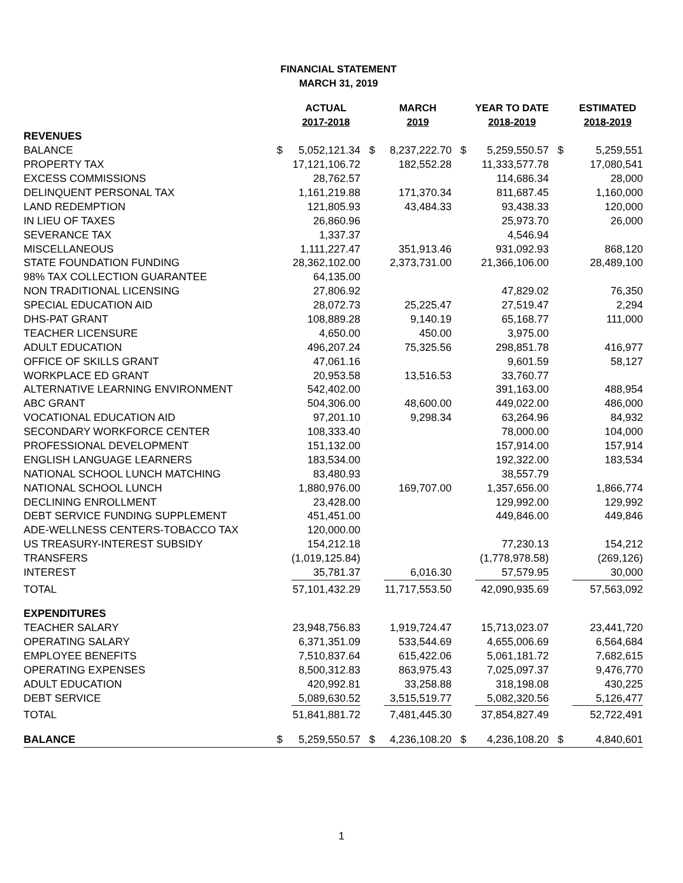FINANCIAL STATEMENT
MARCH 31, 2019
| | | ACTUAL 2017-2018 | | MARCH 2019 | | YEAR TO DATE 2018-2019 | | ESTIMATED 2018-2019 |
| --- | --- | --- | --- | --- | --- | --- | --- | --- |
| REVENUES | | | | | | | | |
| BALANCE | $ | 5,052,121.34 | $ | 8,237,222.70 | $ | 5,259,550.57 | $ | 5,259,551 |
| PROPERTY TAX | | 17,121,106.72 | | 182,552.28 | | 11,333,577.78 | | 17,080,541 |
| EXCESS COMMISSIONS | | 28,762.57 | | | | 114,686.34 | | 28,000 |
| DELINQUENT PERSONAL TAX | | 1,161,219.88 | | 171,370.34 | | 811,687.45 | | 1,160,000 |
| LAND REDEMPTION | | 121,805.93 | | 43,484.33 | | 93,438.33 | | 120,000 |
| IN LIEU OF TAXES | | 26,860.96 | | | | 25,973.70 | | 26,000 |
| SEVERANCE TAX | | 1,337.37 | | | | 4,546.94 | | |
| MISCELLANEOUS | | 1,111,227.47 | | 351,913.46 | | 931,092.93 | | 868,120 |
| STATE FOUNDATION FUNDING | | 28,362,102.00 | | 2,373,731.00 | | 21,366,106.00 | | 28,489,100 |
| 98% TAX COLLECTION GUARANTEE | | 64,135.00 | | | | | | |
| NON TRADITIONAL LICENSING | | 27,806.92 | | | | 47,829.02 | | 76,350 |
| SPECIAL EDUCATION AID | | 28,072.73 | | 25,225.47 | | 27,519.47 | | 2,294 |
| DHS-PAT GRANT | | 108,889.28 | | 9,140.19 | | 65,168.77 | | 111,000 |
| TEACHER LICENSURE | | 4,650.00 | | 450.00 | | 3,975.00 | | |
| ADULT EDUCATION | | 496,207.24 | | 75,325.56 | | 298,851.78 | | 416,977 |
| OFFICE OF SKILLS GRANT | | 47,061.16 | | | | 9,601.59 | | 58,127 |
| WORKPLACE ED GRANT | | 20,953.58 | | 13,516.53 | | 33,760.77 | | |
| ALTERNATIVE LEARNING ENVIRONMENT | | 542,402.00 | | | | 391,163.00 | | 488,954 |
| ABC GRANT | | 504,306.00 | | 48,600.00 | | 449,022.00 | | 486,000 |
| VOCATIONAL EDUCATION AID | | 97,201.10 | | 9,298.34 | | 63,264.96 | | 84,932 |
| SECONDARY WORKFORCE CENTER | | 108,333.40 | | | | 78,000.00 | | 104,000 |
| PROFESSIONAL DEVELOPMENT | | 151,132.00 | | | | 157,914.00 | | 157,914 |
| ENGLISH LANGUAGE LEARNERS | | 183,534.00 | | | | 192,322.00 | | 183,534 |
| NATIONAL SCHOOL LUNCH MATCHING | | 83,480.93 | | | | 38,557.79 | | |
| NATIONAL SCHOOL LUNCH | | 1,880,976.00 | | 169,707.00 | | 1,357,656.00 | | 1,866,774 |
| DECLINING ENROLLMENT | | 23,428.00 | | | | 129,992.00 | | 129,992 |
| DEBT SERVICE FUNDING SUPPLEMENT | | 451,451.00 | | | | 449,846.00 | | 449,846 |
| ADE-WELLNESS CENTERS-TOBACCO TAX | | 120,000.00 | | | | | | |
| US TREASURY-INTEREST SUBSIDY | | 154,212.18 | | | | 77,230.13 | | 154,212 |
| TRANSFERS | | (1,019,125.84) | | | | (1,778,978.58) | | (269,126) |
| INTEREST | | 35,781.37 | | 6,016.30 | | 57,579.95 | | 30,000 |
| TOTAL | | 57,101,432.29 | | 11,717,553.50 | | 42,090,935.69 | | 57,563,092 |
| EXPENDITURES | | | | | | | | |
| TEACHER SALARY | | 23,948,756.83 | | 1,919,724.47 | | 15,713,023.07 | | 23,441,720 |
| OPERATING SALARY | | 6,371,351.09 | | 533,544.69 | | 4,655,006.69 | | 6,564,684 |
| EMPLOYEE BENEFITS | | 7,510,837.64 | | 615,422.06 | | 5,061,181.72 | | 7,682,615 |
| OPERATING EXPENSES | | 8,500,312.83 | | 863,975.43 | | 7,025,097.37 | | 9,476,770 |
| ADULT EDUCATION | | 420,992.81 | | 33,258.88 | | 318,198.08 | | 430,225 |
| DEBT SERVICE | | 5,089,630.52 | | 3,515,519.77 | | 5,082,320.56 | | 5,126,477 |
| TOTAL | | 51,841,881.72 | | 7,481,445.30 | | 37,854,827.49 | | 52,722,491 |
| BALANCE | $ | 5,259,550.57 | $ | 4,236,108.20 | $ | 4,236,108.20 | $ | 4,840,601 |
1